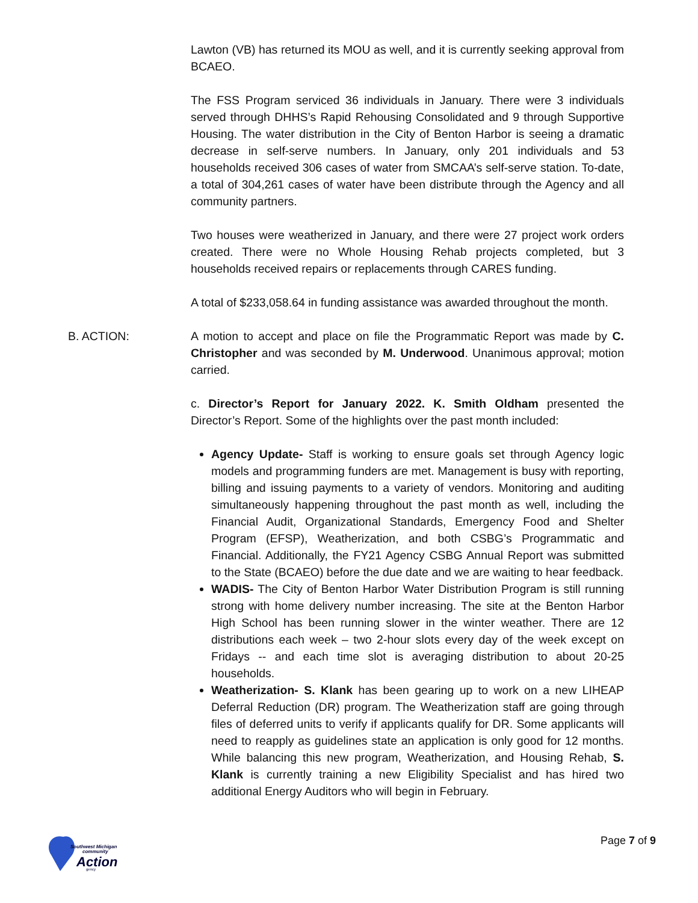Lawton (VB) has returned its MOU as well, and it is currently seeking approval from BCAEO.
The FSS Program serviced 36 individuals in January. There were 3 individuals served through DHHS’s Rapid Rehousing Consolidated and 9 through Supportive Housing. The water distribution in the City of Benton Harbor is seeing a dramatic decrease in self-serve numbers. In January, only 201 individuals and 53 households received 306 cases of water from SMCAA’s self-serve station. To-date, a total of 304,261 cases of water have been distribute through the Agency and all community partners.
Two houses were weatherized in January, and there were 27 project work orders created. There were no Whole Housing Rehab projects completed, but 3 households received repairs or replacements through CARES funding.
A total of $233,058.64 in funding assistance was awarded throughout the month.
B. ACTION: A motion to accept and place on file the Programmatic Report was made by C. Christopher and was seconded by M. Underwood. Unanimous approval; motion carried.
c. Director’s Report for January 2022. K. Smith Oldham presented the Director’s Report. Some of the highlights over the past month included:
Agency Update- Staff is working to ensure goals set through Agency logic models and programming funders are met. Management is busy with reporting, billing and issuing payments to a variety of vendors. Monitoring and auditing simultaneously happening throughout the past month as well, including the Financial Audit, Organizational Standards, Emergency Food and Shelter Program (EFSP), Weatherization, and both CSBG’s Programmatic and Financial. Additionally, the FY21 Agency CSBG Annual Report was submitted to the State (BCAEO) before the due date and we are waiting to hear feedback.
WADIS- The City of Benton Harbor Water Distribution Program is still running strong with home delivery number increasing. The site at the Benton Harbor High School has been running slower in the winter weather. There are 12 distributions each week – two 2-hour slots every day of the week except on Fridays -- and each time slot is averaging distribution to about 20-25 households.
Weatherization- S. Klank has been gearing up to work on a new LIHEAP Deferral Reduction (DR) program. The Weatherization staff are going through files of deferred units to verify if applicants qualify for DR. Some applicants will need to reapply as guidelines state an application is only good for 12 months. While balancing this new program, Weatherization, and Housing Rehab, S. Klank is currently training a new Eligibility Specialist and has hired two additional Energy Auditors who will begin in February.
Southwest Michigan
community
Action
gency
Page 7 of 9